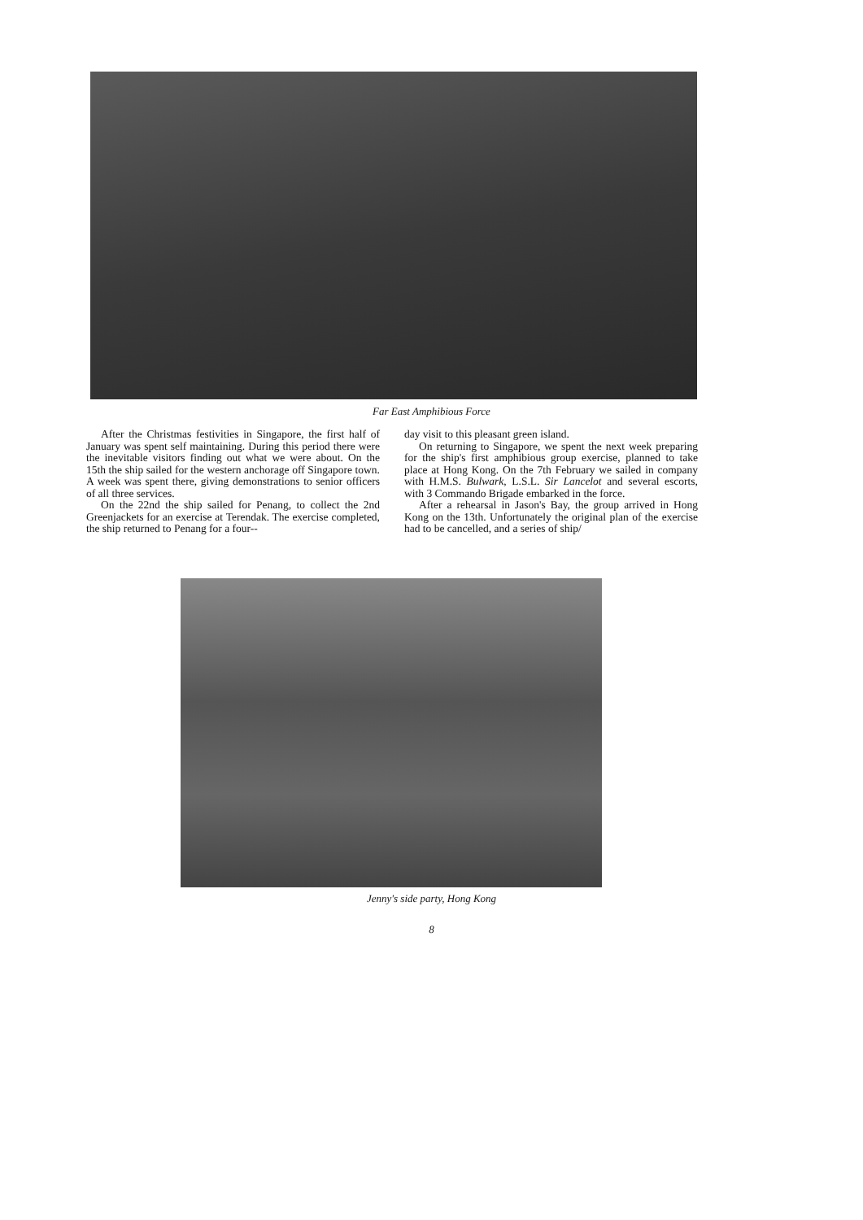Far East Amphibious Force
After the Christmas festivities in Singapore, the first half of January was spent self maintaining. During this period there were the inevitable visitors finding out what we were about. On the 15th the ship sailed for the western anchorage off Singapore town. A week was spent there, giving demonstrations to senior officers of all three services.
On the 22nd the ship sailed for Penang, to collect the 2nd Greenjackets for an exercise at Terendak. The exercise completed, the ship returned to Penang for a four--
day visit to this pleasant green island.
On returning to Singapore, we spent the next week preparing for the ship's first amphibious group exercise, planned to take place at Hong Kong. On the 7th February we sailed in company with H.M.S. Bulwark, L.S.L. Sir Lancelot and several escorts, with 3 Commando Brigade embarked in the force.
After a rehearsal in Jason's Bay, the group arrived in Hong Kong on the 13th. Unfortunately the original plan of the exercise had to be cancelled, and a series of ship/
Jenny's side party, Hong Kong
8